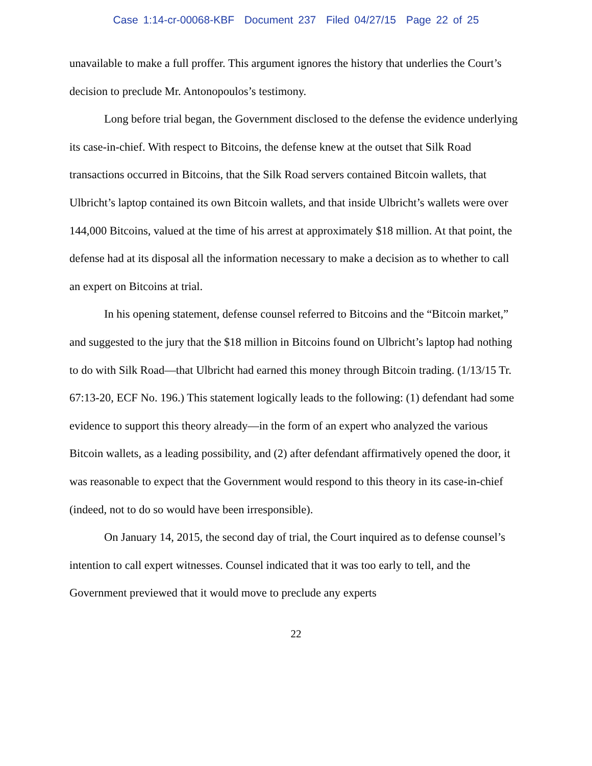Case 1:14-cr-00068-KBF Document 237 Filed 04/27/15 Page 22 of 25
unavailable to make a full proffer. This argument ignores the history that underlies the Court’s decision to preclude Mr. Antonopoulos’s testimony.
Long before trial began, the Government disclosed to the defense the evidence underlying its case-in-chief. With respect to Bitcoins, the defense knew at the outset that Silk Road transactions occurred in Bitcoins, that the Silk Road servers contained Bitcoin wallets, that Ulbricht’s laptop contained its own Bitcoin wallets, and that inside Ulbricht’s wallets were over 144,000 Bitcoins, valued at the time of his arrest at approximately $18 million. At that point, the defense had at its disposal all the information necessary to make a decision as to whether to call an expert on Bitcoins at trial.
In his opening statement, defense counsel referred to Bitcoins and the “Bitcoin market,” and suggested to the jury that the $18 million in Bitcoins found on Ulbricht’s laptop had nothing to do with Silk Road—that Ulbricht had earned this money through Bitcoin trading. (1/13/15 Tr. 67:13-20, ECF No. 196.) This statement logically leads to the following: (1) defendant had some evidence to support this theory already—in the form of an expert who analyzed the various Bitcoin wallets, as a leading possibility, and (2) after defendant affirmatively opened the door, it was reasonable to expect that the Government would respond to this theory in its case-in-chief (indeed, not to do so would have been irresponsible).
On January 14, 2015, the second day of trial, the Court inquired as to defense counsel’s intention to call expert witnesses. Counsel indicated that it was too early to tell, and the Government previewed that it would move to preclude any experts
22